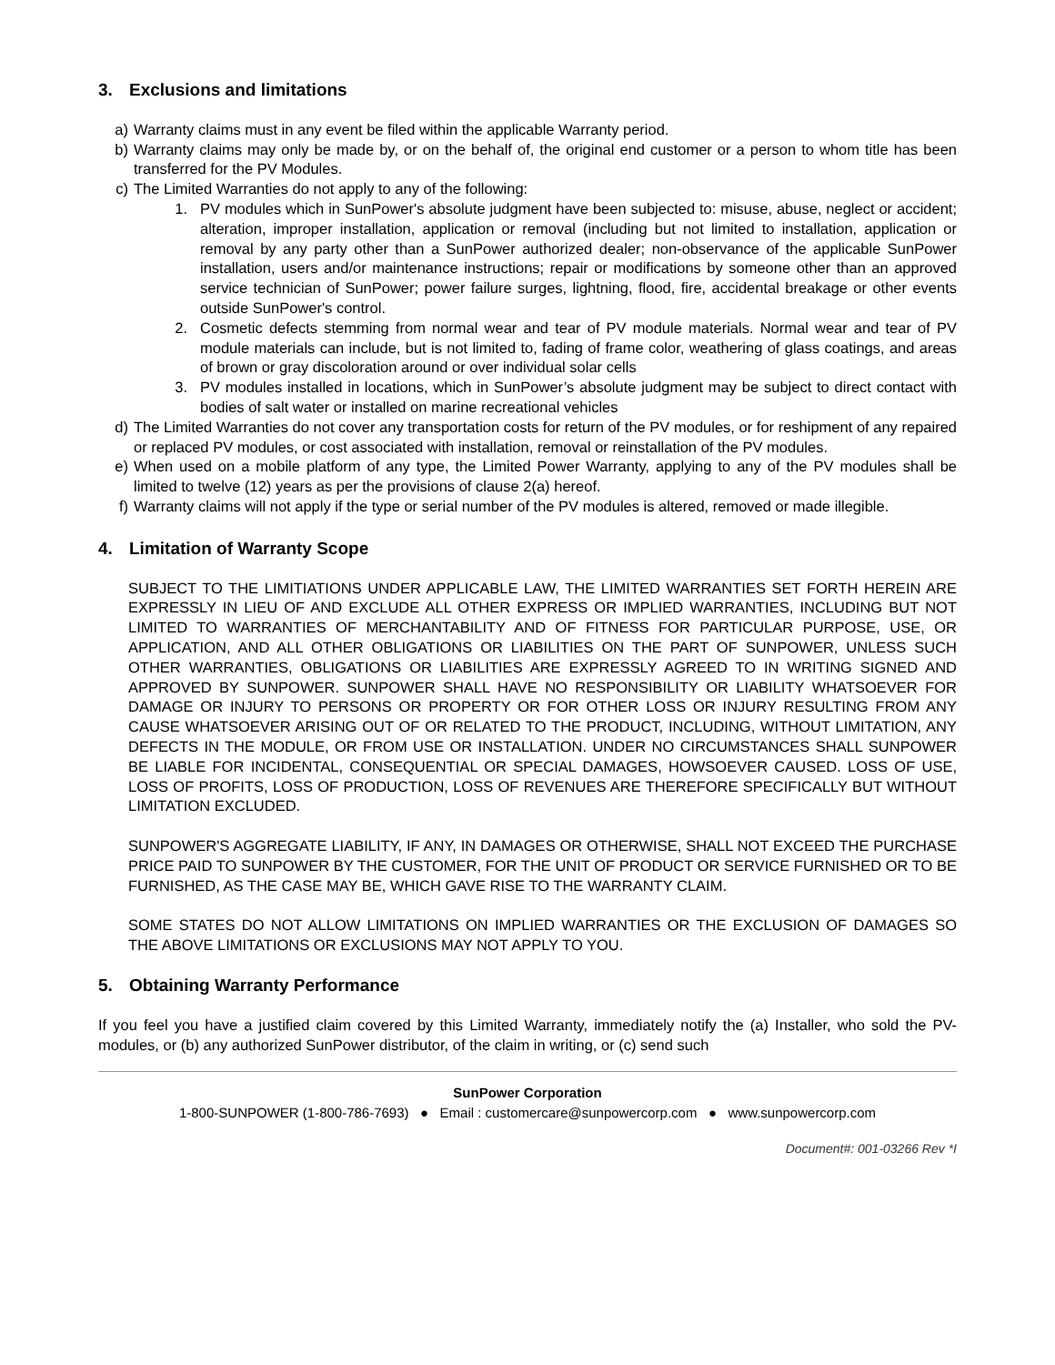3. Exclusions and limitations
a) Warranty claims must in any event be filed within the applicable Warranty period.
b) Warranty claims may only be made by, or on the behalf of, the original end customer or a person to whom title has been transferred for the PV Modules.
c) The Limited Warranties do not apply to any of the following:
1. PV modules which in SunPower's absolute judgment have been subjected to: misuse, abuse, neglect or accident; alteration, improper installation, application or removal (including but not limited to installation, application or removal by any party other than a SunPower authorized dealer; non-observance of the applicable SunPower installation, users and/or maintenance instructions; repair or modifications by someone other than an approved service technician of SunPower; power failure surges, lightning, flood, fire, accidental breakage or other events outside SunPower's control.
2. Cosmetic defects stemming from normal wear and tear of PV module materials. Normal wear and tear of PV module materials can include, but is not limited to, fading of frame color, weathering of glass coatings, and areas of brown or gray discoloration around or over individual solar cells
3. PV modules installed in locations, which in SunPower’s absolute judgment may be subject to direct contact with bodies of salt water or installed on marine recreational vehicles
d) The Limited Warranties do not cover any transportation costs for return of the PV modules, or for reshipment of any repaired or replaced PV modules, or cost associated with installation, removal or reinstallation of the PV modules.
e) When used on a mobile platform of any type, the Limited Power Warranty, applying to any of the PV modules shall be limited to twelve (12) years as per the provisions of clause 2(a) hereof.
f) Warranty claims will not apply if the type or serial number of the PV modules is altered, removed or made illegible.
4. Limitation of Warranty Scope
SUBJECT TO THE LIMITIATIONS UNDER APPLICABLE LAW, THE LIMITED WARRANTIES SET FORTH HEREIN ARE EXPRESSLY IN LIEU OF AND EXCLUDE ALL OTHER EXPRESS OR IMPLIED WARRANTIES, INCLUDING BUT NOT LIMITED TO WARRANTIES OF MERCHANTABILITY AND OF FITNESS FOR PARTICULAR PURPOSE, USE, OR APPLICATION, AND ALL OTHER OBLIGATIONS OR LIABILITIES ON THE PART OF SUNPOWER, UNLESS SUCH OTHER WARRANTIES, OBLIGATIONS OR LIABILITIES ARE EXPRESSLY AGREED TO IN WRITING SIGNED AND APPROVED BY SUNPOWER. SUNPOWER SHALL HAVE NO RESPONSIBILITY OR LIABILITY WHATSOEVER FOR DAMAGE OR INJURY TO PERSONS OR PROPERTY OR FOR OTHER LOSS OR INJURY RESULTING FROM ANY CAUSE WHATSOEVER ARISING OUT OF OR RELATED TO THE PRODUCT, INCLUDING, WITHOUT LIMITATION, ANY DEFECTS IN THE MODULE, OR FROM USE OR INSTALLATION. UNDER NO CIRCUMSTANCES SHALL SUNPOWER BE LIABLE FOR INCIDENTAL, CONSEQUENTIAL OR SPECIAL DAMAGES, HOWSOEVER CAUSED. LOSS OF USE, LOSS OF PROFITS, LOSS OF PRODUCTION, LOSS OF REVENUES ARE THEREFORE SPECIFICALLY BUT WITHOUT LIMITATION EXCLUDED.
SUNPOWER'S AGGREGATE LIABILITY, IF ANY, IN DAMAGES OR OTHERWISE, SHALL NOT EXCEED THE PURCHASE PRICE PAID TO SUNPOWER BY THE CUSTOMER, FOR THE UNIT OF PRODUCT OR SERVICE FURNISHED OR TO BE FURNISHED, AS THE CASE MAY BE, WHICH GAVE RISE TO THE WARRANTY CLAIM.
SOME STATES DO NOT ALLOW LIMITATIONS ON IMPLIED WARRANTIES OR THE EXCLUSION OF DAMAGES SO THE ABOVE LIMITATIONS OR EXCLUSIONS MAY NOT APPLY TO YOU.
5. Obtaining Warranty Performance
If you feel you have a justified claim covered by this Limited Warranty, immediately notify the (a) Installer, who sold the PV-modules, or (b) any authorized SunPower distributor, of the claim in writing, or (c) send such
SunPower Corporation
1-800-SUNPOWER (1-800-786-7693) ● Email : customercare@sunpowercorp.com ● www.sunpowercorp.com
Document#: 001-03266 Rev *I